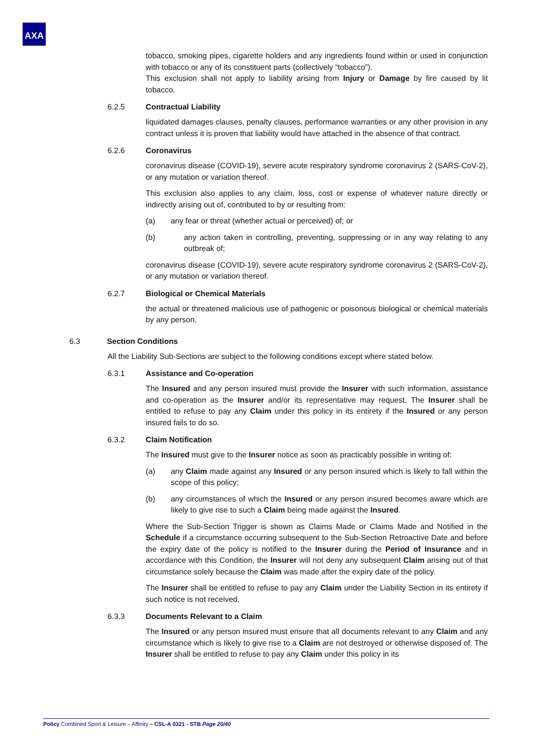AXA
tobacco, smoking pipes, cigarette holders and any ingredients found within or used in conjunction with tobacco or any of its constituent parts (collectively “tobacco”).
This exclusion shall not apply to liability arising from Injury or Damage by fire caused by lit tobacco.
6.2.5 Contractual Liability
liquidated damages clauses, penalty clauses, performance warranties or any other provision in any contract unless it is proven that liability would have attached in the absence of that contract.
6.2.6 Coronavirus
coronavirus disease (COVID-19), severe acute respiratory syndrome coronavirus 2 (SARS-CoV-2), or any mutation or variation thereof.
This exclusion also applies to any claim, loss, cost or expense of whatever nature directly or indirectly arising out of, contributed to by or resulting from:
(a) any fear or threat (whether actual or perceived) of; or
(b) any action taken in controlling, preventing, suppressing or in any way relating to any outbreak of;
coronavirus disease (COVID-19), severe acute respiratory syndrome coronavirus 2 (SARS-CoV-2), or any mutation or variation thereof.
6.2.7 Biological or Chemical Materials
the actual or threatened malicious use of pathogenic or poisonous biological or chemical materials by any person.
6.3 Section Conditions
All the Liability Sub-Sections are subject to the following conditions except where stated below.
6.3.1 Assistance and Co-operation
The Insured and any person insured must provide the Insurer with such information, assistance and co-operation as the Insurer and/or its representative may request. The Insurer shall be entitled to refuse to pay any Claim under this policy in its entirety if the Insured or any person insured fails to do so.
6.3.2 Claim Notification
The Insured must give to the Insurer notice as soon as practicably possible in writing of:
(a) any Claim made against any Insured or any person insured which is likely to fall within the scope of this policy;
(b) any circumstances of which the Insured or any person insured becomes aware which are likely to give rise to such a Claim being made against the Insured.
Where the Sub-Section Trigger is shown as Claims Made or Claims Made and Notified in the Schedule if a circumstance occurring subsequent to the Sub-Section Retroactive Date and before the expiry date of the policy is notified to the Insurer during the Period of Insurance and in accordance with this Condition, the Insurer will not deny any subsequent Claim arising out of that circumstance solely because the Claim was made after the expiry date of the policy.
The Insurer shall be entitled to refuse to pay any Claim under the Liability Section in its entirety if such notice is not received.
6.3.3 Documents Relevant to a Claim
The Insured or any person insured must ensure that all documents relevant to any Claim and any circumstance which is likely to give rise to a Claim are not destroyed or otherwise disposed of. The Insurer shall be entitled to refuse to pay any Claim under this policy in its
Policy Combined Sport & Leisure – Affinity – CSL-A 0321 - STB Page 20/40